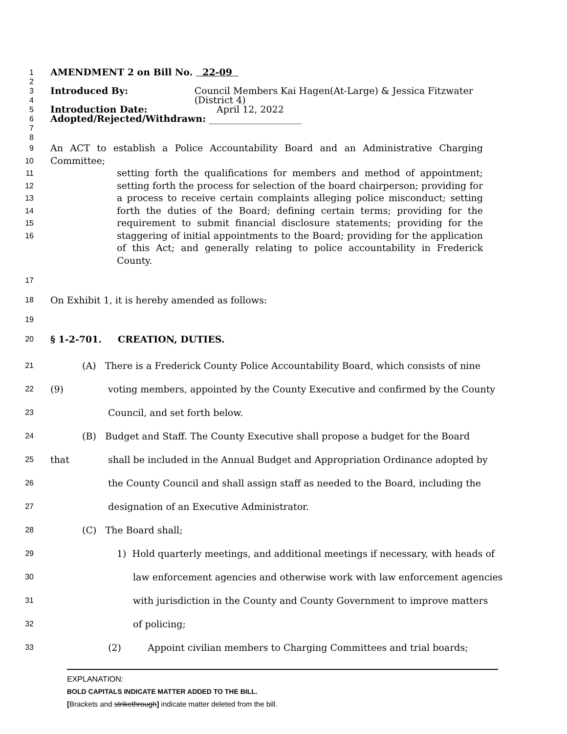1
AMENDMENT 2 on Bill No. 22-09
2
3
4
Introduced By: Council Members Kai Hagen(At-Large) & Jessica Fitzwater (District 4)
5
Introduction Date: April 12, 2022
6
Adopted/Rejected/Withdrawn: ____________________
7
8
9
10
11
12
13
14
15
16
An ACT to establish a Police Accountability Board and an Administrative Charging Committee;
setting forth the qualifications for members and method of appointment; setting forth the process for selection of the board chairperson; providing for a process to receive certain complaints alleging police misconduct; setting forth the duties of the Board; defining certain terms; providing for the requirement to submit financial disclosure statements; providing for the staggering of initial appointments to the Board; providing for the application of this Act; and generally relating to police accountability in Frederick County.
17
18
On Exhibit 1, it is hereby amended as follows:
19
20
§ 1-2-701. CREATION, DUTIES.
21
(A) There is a Frederick County Police Accountability Board, which consists of nine (9)
22
voting members, appointed by the County Executive and confirmed by the County
23
Council, and set forth below.
24
(B) Budget and Staff. The County Executive shall propose a budget for the Board that
25
shall be included in the Annual Budget and Appropriation Ordinance adopted by
26
the County Council and shall assign staff as needed to the Board, including the
27
designation of an Executive Administrator.
28
(C) The Board shall;
29
1) Hold quarterly meetings, and additional meetings if necessary, with heads of
30
law enforcement agencies and otherwise work with law enforcement agencies
31
with jurisdiction in the County and County Government to improve matters
32
of policing;
33
(2) Appoint civilian members to Charging Committees and trial boards;
EXPLANATION:
BOLD CAPITALS INDICATE MATTER ADDED TO THE BILL.
[Brackets and strikethrough] indicate matter deleted from the bill.